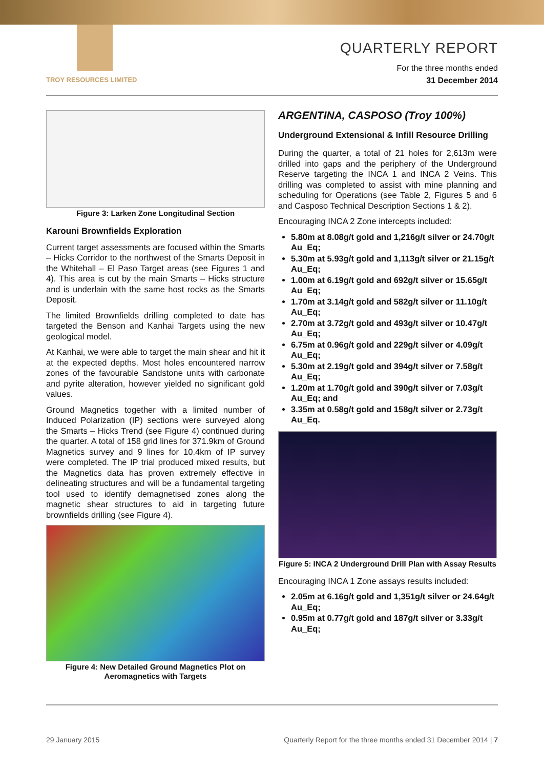TROY RESOURCES LIMITED
QUARTERLY REPORT
For the three months ended
31 December 2014
Figure 3: Larken Zone Longitudinal Section
Karouni Brownfields Exploration
Current target assessments are focused within the Smarts – Hicks Corridor to the northwest of the Smarts Deposit in the Whitehall – El Paso Target areas (see Figures 1 and 4). This area is cut by the main Smarts – Hicks structure and is underlain with the same host rocks as the Smarts Deposit.
The limited Brownfields drilling completed to date has targeted the Benson and Kanhai Targets using the new geological model.
At Kanhai, we were able to target the main shear and hit it at the expected depths. Most holes encountered narrow zones of the favourable Sandstone units with carbonate and pyrite alteration, however yielded no significant gold values.
Ground Magnetics together with a limited number of Induced Polarization (IP) sections were surveyed along the Smarts – Hicks Trend (see Figure 4) continued during the quarter. A total of 158 grid lines for 371.9km of Ground Magnetics survey and 9 lines for 10.4km of IP survey were completed. The IP trial produced mixed results, but the Magnetics data has proven extremely effective in delineating structures and will be a fundamental targeting tool used to identify demagnetised zones along the magnetic shear structures to aid in targeting future brownfields drilling (see Figure 4).
Figure 4: New Detailed Ground Magnetics Plot on Aeromagnetics with Targets
ARGENTINA, CASPOSO (Troy 100%)
Underground Extensional & Infill Resource Drilling
During the quarter, a total of 21 holes for 2,613m were drilled into gaps and the periphery of the Underground Reserve targeting the INCA 1 and INCA 2 Veins. This drilling was completed to assist with mine planning and scheduling for Operations (see Table 2, Figures 5 and 6 and Casposo Technical Description Sections 1 & 2).
Encouraging INCA 2 Zone intercepts included:
5.80m at 8.08g/t gold and 1,216g/t silver or 24.70g/t Au_Eq;
5.30m at 5.93g/t gold and 1,113g/t silver or 21.15g/t Au_Eq;
1.00m at 6.19g/t gold and 692g/t silver or 15.65g/t Au_Eq;
1.70m at 3.14g/t gold and 582g/t silver or 11.10g/t Au_Eq;
2.70m at 3.72g/t gold and 493g/t silver or 10.47g/t Au_Eq;
6.75m at 0.96g/t gold and 229g/t silver or 4.09g/t Au_Eq;
5.30m at 2.19g/t gold and 394g/t silver or 7.58g/t Au_Eq;
1.20m at 1.70g/t gold and 390g/t silver or 7.03g/t Au_Eq; and
3.35m at 0.58g/t gold and 158g/t silver or 2.73g/t Au_Eq.
Figure 5: INCA 2 Underground Drill Plan with Assay Results
Encouraging INCA 1 Zone assays results included:
2.05m at 6.16g/t gold and 1,351g/t silver or 24.64g/t Au_Eq;
0.95m at 0.77g/t gold and 187g/t silver or 3.33g/t Au_Eq;
29 January 2015 Quarterly Report for the three months ended 31 December 2014 | 7